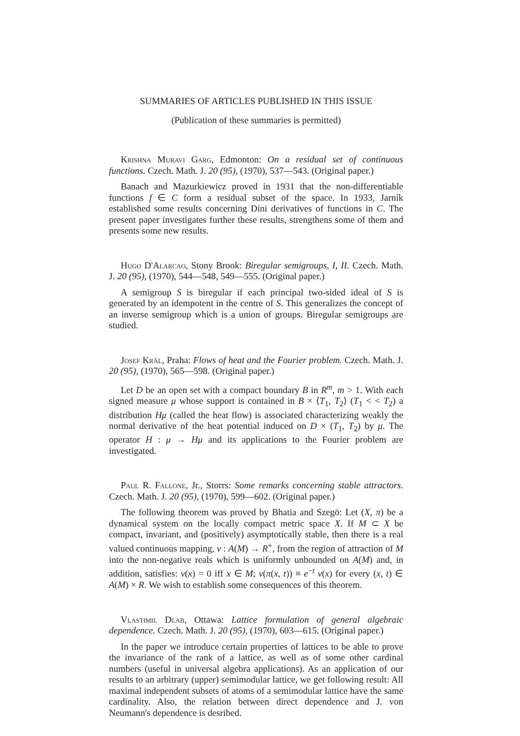SUMMARIES OF ARTICLES PUBLISHED IN THIS ISSUE
(Publication of these summaries is permitted)
Krishna Muravi Garg, Edmonton: On a residual set of continuous functions. Czech. Math. J. 20 (95), (1970), 537—543. (Original paper.)
Banach and Mazurkiewicz proved in 1931 that the non-differentiable functions f ∈ C form a residual subset of the space. In 1933, Jarník established some results concerning Dini derivatives of functions in C. The present paper investigates further these results, strengthens some of them and presents some new results.
Hugo D'Alarcao, Stony Brook: Biregular semigroups, I, II. Czech. Math. J. 20 (95), (1970), 544—548, 549—555. (Original paper.)
A semigroup S is biregular if each principal two-sided ideal of S is generated by an idempotent in the centre of S. This generalizes the concept of an inverse semigroup which is a union of groups. Biregular semigroups are studied.
Josef Král, Praha: Flows of heat and the Fourier problem. Czech. Math. J. 20 (95), (1970), 565—598. (Original paper.)
Let D be an open set with a compact boundary B in R<sup>m</sup>, m > 1. With each signed measure μ whose support is contained in B × ⟨T<sub>1</sub>, T<sub>2</sub>⟩ (T<sub>1</sub> < < T<sub>2</sub>) a distribution Hμ (called the heat flow) is associated characterizing weakly the normal derivative of the heat potential induced on D × (T<sub>1</sub>, T<sub>2</sub>) by μ. The operator H : μ → Hμ and its applications to the Fourier problem are investigated.
Paul R. Fallone, Jr., Storrs: Some remarks concerning stable attractors. Czech. Math. J. 20 (95), (1970), 599—602. (Original paper.)
The following theorem was proved by Bhatia and Szegö: Let (X, π) be a dynamical system on the locally compact metric space X. If M ⊂ X be compact, invariant, and (positively) asymptotically stable, then there is a real valued continuous mapping, v : A(M) → R<sup>+</sup>, from the region of attraction of M into the non-negative reals which is uniformly unbounded on A(M) and, in addition, satisfies: v(x) = 0 iff x ∈ M; v(π(x, t)) ≡ e<sup>−t</sup> v(x) for every (x, t) ∈ A(M) × R. We wish to establish some consequences of this theorem.
Vlastimil Dlab, Ottawa: Lattice formulation of general algebraic dependence. Czech. Math. J. 20 (95), (1970), 603—615. (Original paper.)
In the paper we introduce certain properties of lattices to be able to prove the invariance of the rank of a lattice, as well as of some other cardinal numbers (useful in universal algebra applications). As an application of our results to an arbitrary (upper) semimodular lattice, we get following result: All maximal independent subsets of atoms of a semimodular lattice have the same cardinality. Also, the relation between direct dependence and J. von Neumann's dependence is desribed.